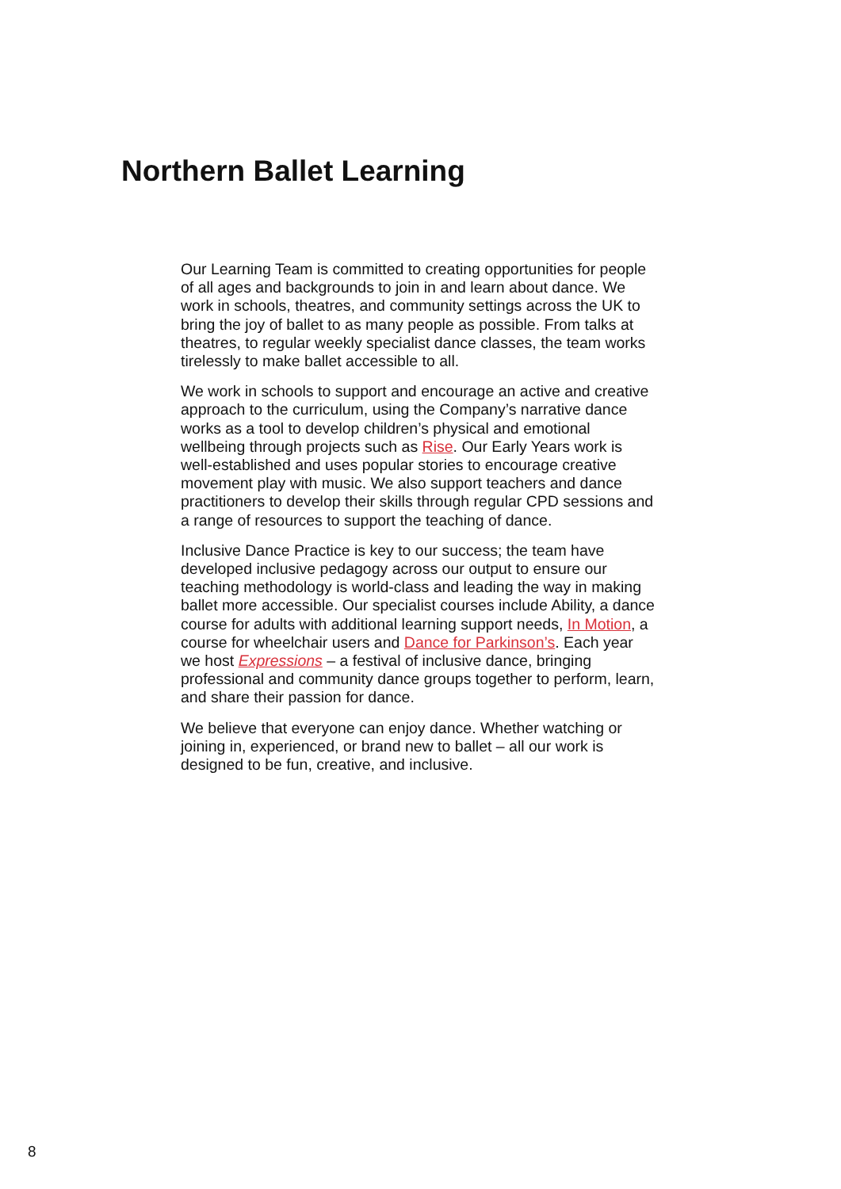Northern Ballet Learning
Our Learning Team is committed to creating opportunities for people of all ages and backgrounds to join in and learn about dance. We work in schools, theatres, and community settings across the UK to bring the joy of ballet to as many people as possible. From talks at theatres, to regular weekly specialist dance classes, the team works tirelessly to make ballet accessible to all.
We work in schools to support and encourage an active and creative approach to the curriculum, using the Company’s narrative dance works as a tool to develop children’s physical and emotional wellbeing through projects such as Rise. Our Early Years work is well-established and uses popular stories to encourage creative movement play with music. We also support teachers and dance practitioners to develop their skills through regular CPD sessions and a range of resources to support the teaching of dance.
Inclusive Dance Practice is key to our success; the team have developed inclusive pedagogy across our output to ensure our teaching methodology is world-class and leading the way in making ballet more accessible. Our specialist courses include Ability, a dance course for adults with additional learning support needs, In Motion, a course for wheelchair users and Dance for Parkinson’s. Each year we host Expressions – a festival of inclusive dance, bringing professional and community dance groups together to perform, learn, and share their passion for dance.
We believe that everyone can enjoy dance. Whether watching or joining in, experienced, or brand new to ballet – all our work is designed to be fun, creative, and inclusive.
8